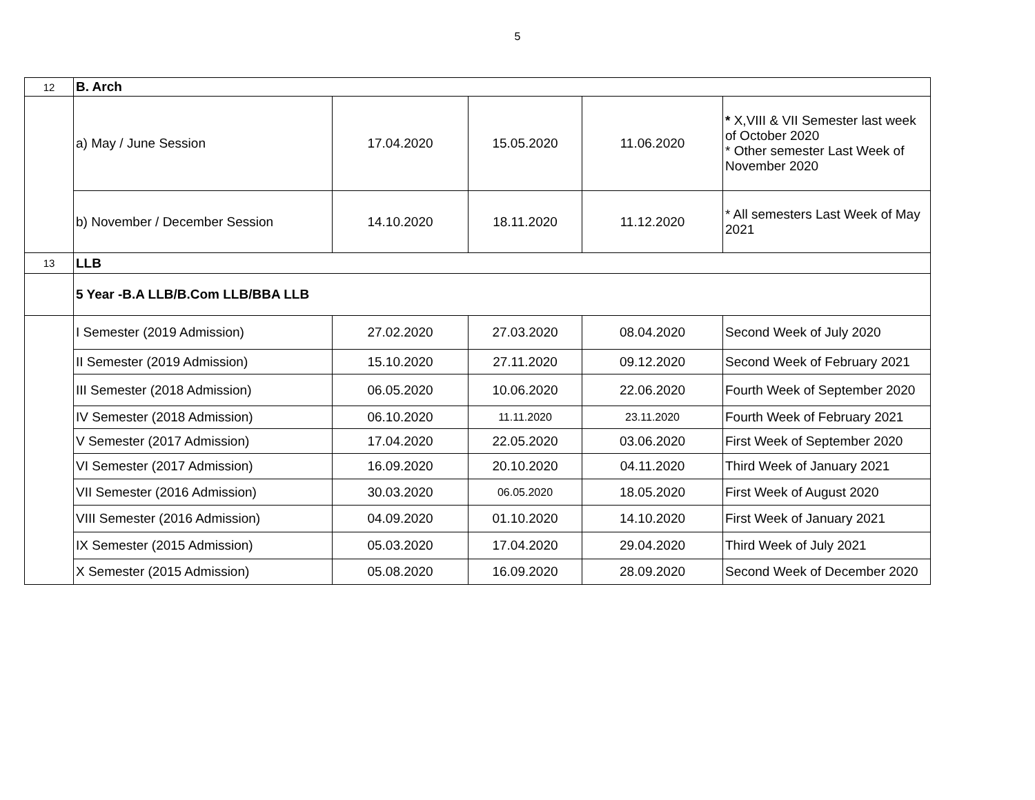5
| 12 | B. Arch | | | | |
| | a) May / June Session | 17.04.2020 | 15.05.2020 | 11.06.2020 | * X,VIII & VII Semester last week of October 2020 * Other semester Last Week of November 2020 |
| | b) November / December Session | 14.10.2020 | 18.11.2020 | 11.12.2020 | * All semesters Last Week of May 2021 |
| 13 | LLB | | | | |
| | 5 Year -B.A LLB/B.Com LLB/BBA LLB | | | | |
| | I Semester (2019 Admission) | 27.02.2020 | 27.03.2020 | 08.04.2020 | Second Week of July 2020 |
| | II Semester (2019 Admission) | 15.10.2020 | 27.11.2020 | 09.12.2020 | Second Week of February 2021 |
| | III Semester (2018 Admission) | 06.05.2020 | 10.06.2020 | 22.06.2020 | Fourth Week of September 2020 |
| | IV Semester (2018 Admission) | 06.10.2020 | 11.11.2020 | 23.11.2020 | Fourth Week of February 2021 |
| | V Semester (2017 Admission) | 17.04.2020 | 22.05.2020 | 03.06.2020 | First Week of September 2020 |
| | VI Semester (2017 Admission) | 16.09.2020 | 20.10.2020 | 04.11.2020 | Third Week of January 2021 |
| | VII Semester (2016 Admission) | 30.03.2020 | 06.05.2020 | 18.05.2020 | First Week of August 2020 |
| | VIII Semester (2016 Admission) | 04.09.2020 | 01.10.2020 | 14.10.2020 | First Week of January 2021 |
| | IX Semester (2015 Admission) | 05.03.2020 | 17.04.2020 | 29.04.2020 | Third Week of July 2021 |
| | X Semester (2015 Admission) | 05.08.2020 | 16.09.2020 | 28.09.2020 | Second Week of December 2020 |